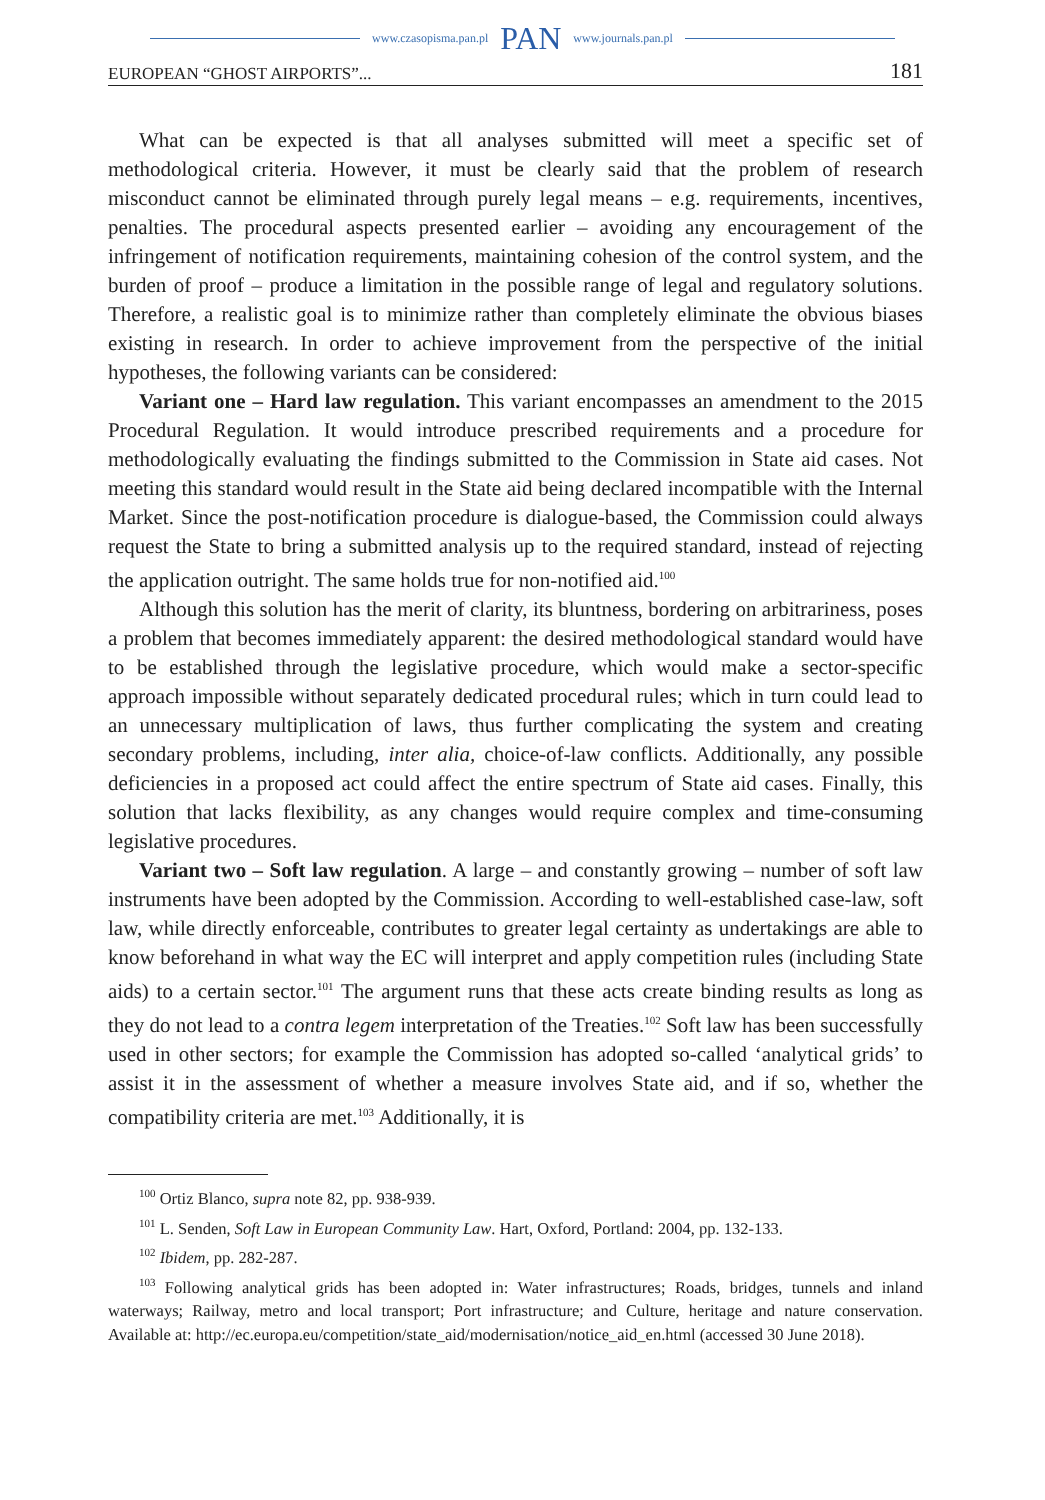www.czasopisma.pan.pl PAN www.journals.pan.pl
EUROPEAN “GHOST AIRPORTS”... 181
What can be expected is that all analyses submitted will meet a specific set of methodological criteria. However, it must be clearly said that the problem of research misconduct cannot be eliminated through purely legal means – e.g. requirements, incentives, penalties. The procedural aspects presented earlier – avoiding any encouragement of the infringement of notification requirements, maintaining cohesion of the control system, and the burden of proof – produce a limitation in the possible range of legal and regulatory solutions. Therefore, a realistic goal is to minimize rather than completely eliminate the obvious biases existing in research. In order to achieve improvement from the perspective of the initial hypotheses, the following variants can be considered:
Variant one – Hard law regulation. This variant encompasses an amendment to the 2015 Procedural Regulation. It would introduce prescribed requirements and a procedure for methodologically evaluating the findings submitted to the Commission in State aid cases. Not meeting this standard would result in the State aid being declared incompatible with the Internal Market. Since the post-notification procedure is dialogue-based, the Commission could always request the State to bring a submitted analysis up to the required standard, instead of rejecting the application outright. The same holds true for non-notified aid.<sup>100</sup>
Although this solution has the merit of clarity, its bluntness, bordering on arbitrariness, poses a problem that becomes immediately apparent: the desired methodological standard would have to be established through the legislative procedure, which would make a sector-specific approach impossible without separately dedicated procedural rules; which in turn could lead to an unnecessary multiplication of laws, thus further complicating the system and creating secondary problems, including, inter alia, choice-of-law conflicts. Additionally, any possible deficiencies in a proposed act could affect the entire spectrum of State aid cases. Finally, this solution that lacks flexibility, as any changes would require complex and time-consuming legislative procedures.
Variant two – Soft law regulation. A large – and constantly growing – number of soft law instruments have been adopted by the Commission. According to well-established case-law, soft law, while directly enforceable, contributes to greater legal certainty as undertakings are able to know beforehand in what way the EC will interpret and apply competition rules (including State aids) to a certain sector.<sup>101</sup> The argument runs that these acts create binding results as long as they do not lead to a contra legem interpretation of the Treaties.<sup>102</sup> Soft law has been successfully used in other sectors; for example the Commission has adopted so-called ‘analytical grids’ to assist it in the assessment of whether a measure involves State aid, and if so, whether the compatibility criteria are met.<sup>103</sup> Additionally, it is
<sup>100</sup> Ortiz Blanco, supra note 82, pp. 938-939.
<sup>101</sup> L. Senden, Soft Law in European Community Law. Hart, Oxford, Portland: 2004, pp. 132-133.
<sup>102</sup> Ibidem, pp. 282-287.
<sup>103</sup> Following analytical grids has been adopted in: Water infrastructures; Roads, bridges, tunnels and inland waterways; Railway, metro and local transport; Port infrastructure; and Culture, heritage and nature conservation. Available at: http://ec.europa.eu/competition/state_aid/modernisation/notice_aid_en.html (accessed 30 June 2018).